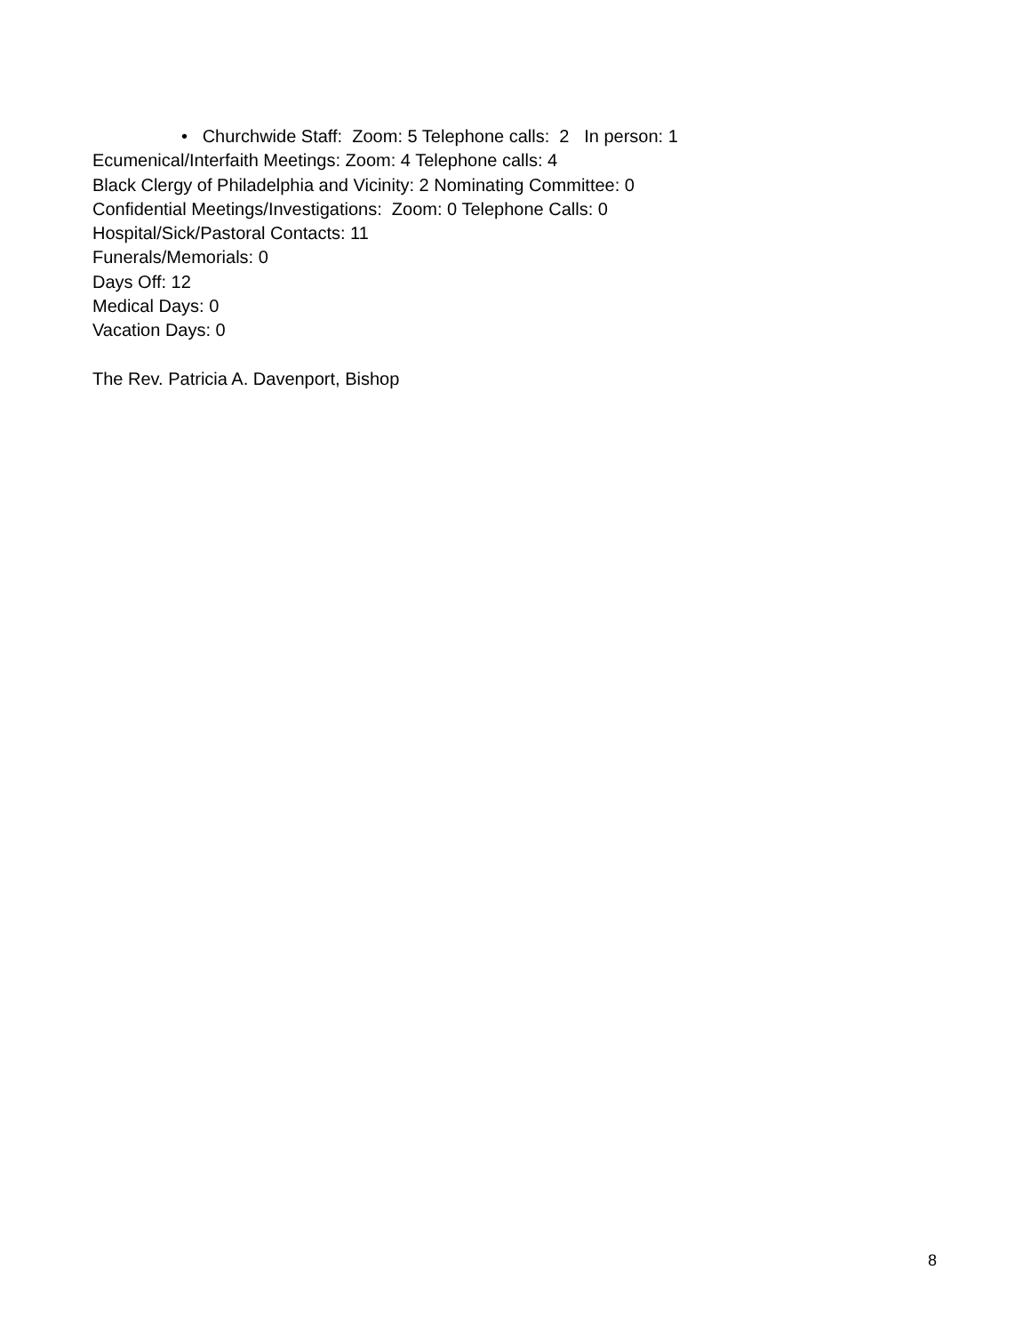• Churchwide Staff: Zoom: 5 Telephone calls: 2 In person: 1
Ecumenical/Interfaith Meetings: Zoom: 4 Telephone calls: 4
Black Clergy of Philadelphia and Vicinity: 2 Nominating Committee: 0
Confidential Meetings/Investigations: Zoom: 0 Telephone Calls: 0
Hospital/Sick/Pastoral Contacts: 11
Funerals/Memorials: 0
Days Off: 12
Medical Days: 0
Vacation Days: 0
The Rev. Patricia A. Davenport, Bishop
8